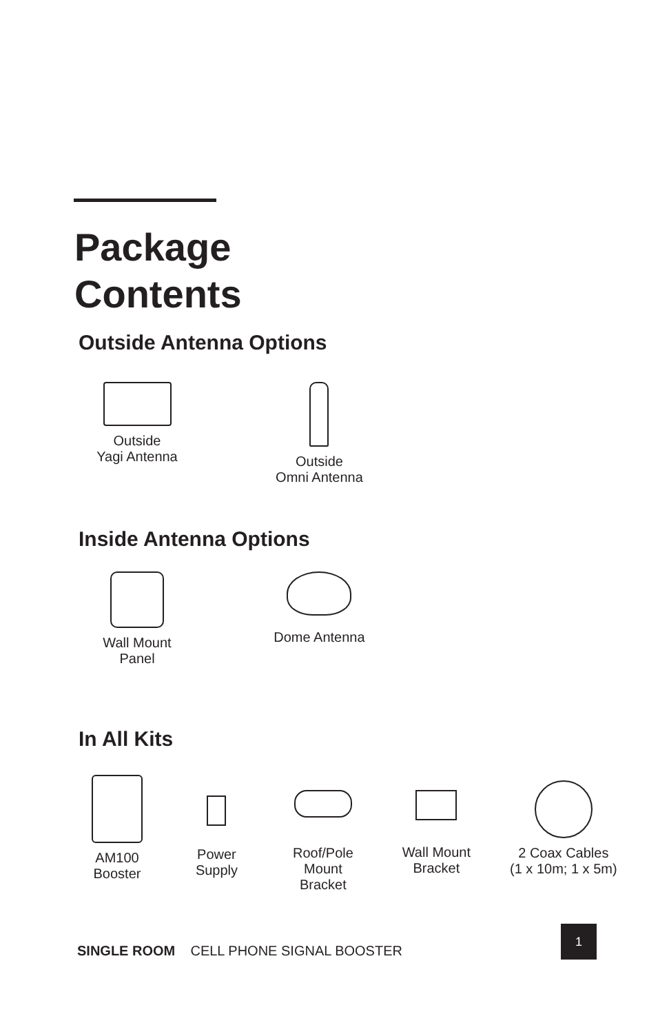Package
Contents
Outside Antenna Options
Outside
Yagi Antenna
Outside
Omni Antenna
Inside Antenna Options
Wall Mount
Panel
Dome Antenna
In All Kits
AM100
Booster
Power
Supply
Roof/Pole
Mount
Bracket
Wall Mount
Bracket
2 Coax Cables
(1 x 10m; 1 x 5m)
SINGLE ROOM CELL PHONE SIGNAL BOOSTER
1